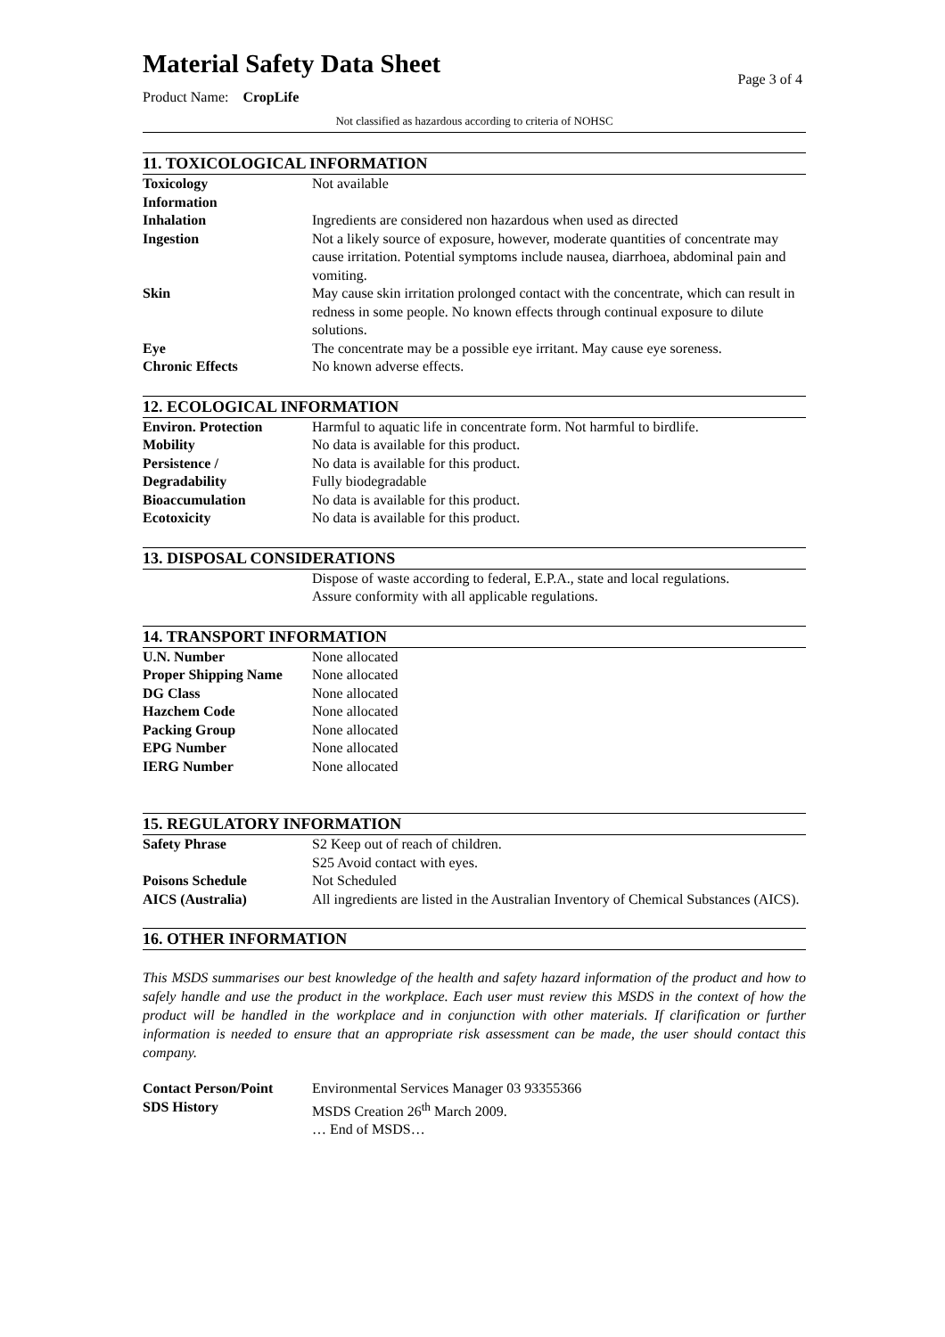Material Safety Data Sheet
Product Name: CropLife
Page 3 of 4
Not classified as hazardous according to criteria of NOHSC
11. TOXICOLOGICAL INFORMATION
| Toxicology Information | Not available |
| Inhalation | Ingredients are considered non hazardous when used as directed |
| Ingestion | Not a likely source of exposure, however, moderate quantities of concentrate may cause irritation. Potential symptoms include nausea, diarrhoea, abdominal pain and vomiting. |
| Skin | May cause skin irritation prolonged contact with the concentrate, which can result in redness in some people. No known effects through continual exposure to dilute solutions. |
| Eye | The concentrate may be a possible eye irritant. May cause eye soreness. |
| Chronic Effects | No known adverse effects. |
12. ECOLOGICAL INFORMATION
| Environ. Protection | Harmful to aquatic life in concentrate form. Not harmful to birdlife. |
| Mobility | No data is available for this product. |
| Persistence / | No data is available for this product. |
| Degradability | Fully biodegradable |
| Bioaccumulation | No data is available for this product. |
| Ecotoxicity | No data is available for this product. |
13. DISPOSAL CONSIDERATIONS
| | Dispose of waste according to federal, E.P.A., state and local regulations. Assure conformity with all applicable regulations. |
14. TRANSPORT INFORMATION
| U.N. Number | None allocated |
| Proper Shipping Name | None allocated |
| DG Class | None allocated |
| Hazchem Code | None allocated |
| Packing Group | None allocated |
| EPG Number | None allocated |
| IERG Number | None allocated |
15. REGULATORY INFORMATION
| Safety Phrase | S2 Keep out of reach of children. S25 Avoid contact with eyes. |
| Poisons Schedule | Not Scheduled |
| AICS (Australia) | All ingredients are listed in the Australian Inventory of Chemical Substances (AICS). |
16. OTHER INFORMATION
This MSDS summarises our best knowledge of the health and safety hazard information of the product and how to safely handle and use the product in the workplace. Each user must review this MSDS in the context of how the product will be handled in the workplace and in conjunction with other materials. If clarification or further information is needed to ensure that an appropriate risk assessment can be made, the user should contact this company.
| Contact Person/Point | Environmental Services Manager 03 93355366 |
| SDS History | MSDS Creation 26<sup>th</sup> March 2009. … End of MSDS… |